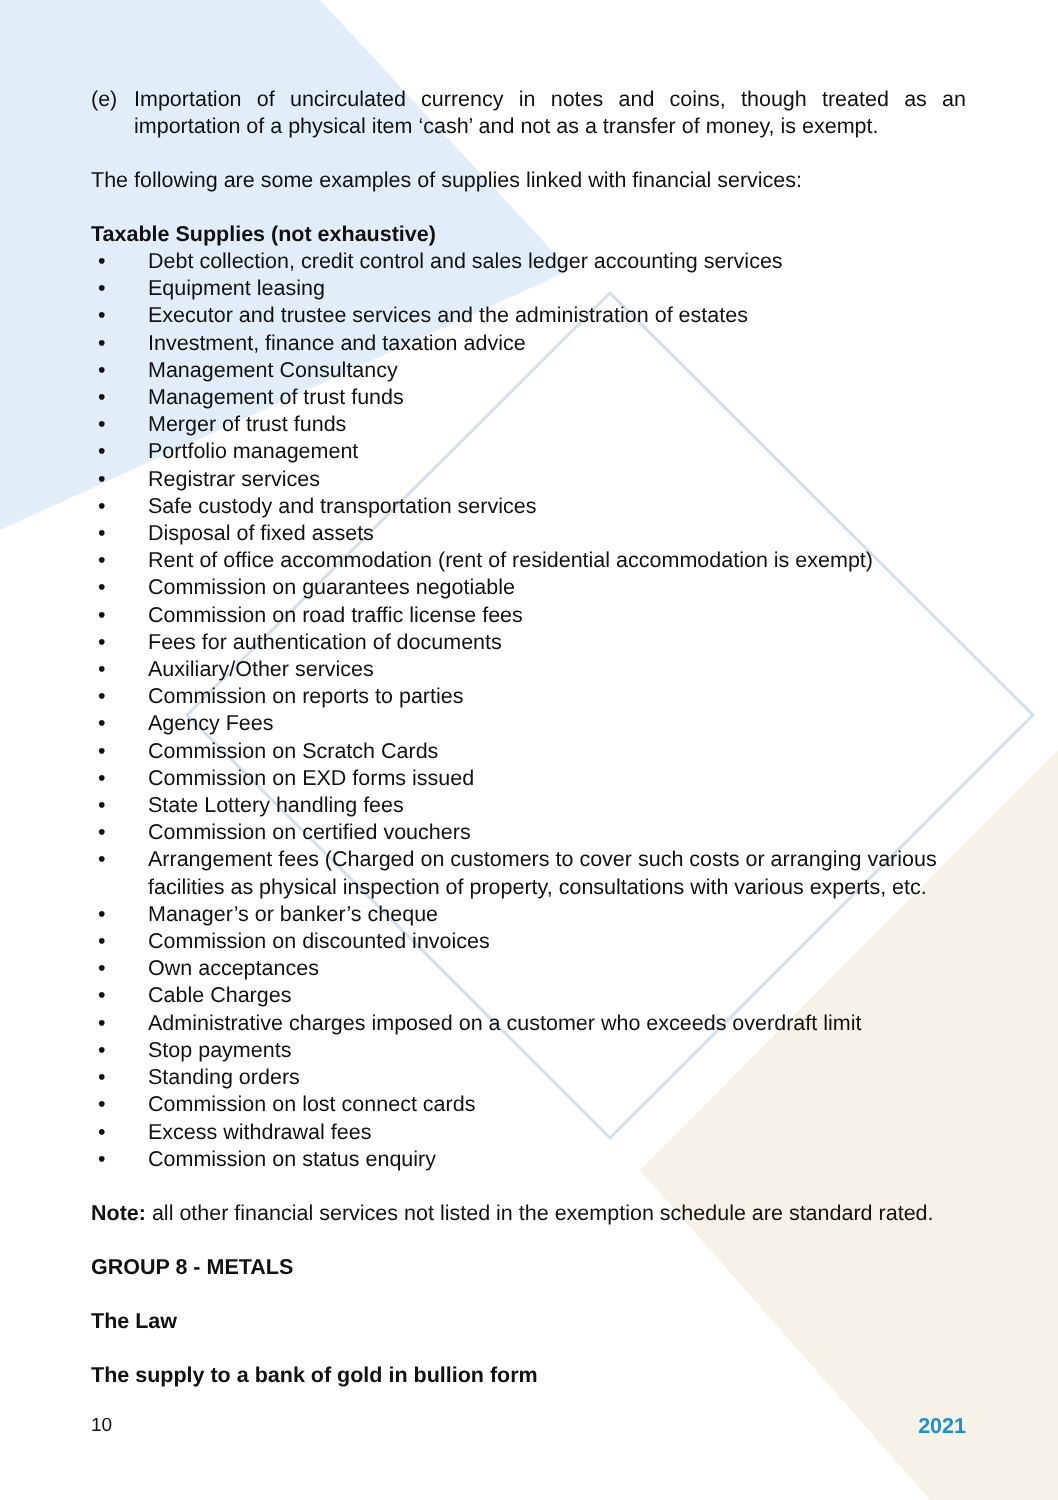(e) Importation of uncirculated currency in notes and coins, though treated as an importation of a physical item ‘cash’ and not as a transfer of money, is exempt.
The following are some examples of supplies linked with financial services:
Taxable Supplies (not exhaustive)
• Debt collection, credit control and sales ledger accounting services
• Equipment leasing
• Executor and trustee services and the administration of estates
• Investment, finance and taxation advice
• Management Consultancy
• Management of trust funds
• Merger of trust funds
• Portfolio management
• Registrar services
• Safe custody and transportation services
• Disposal of fixed assets
• Rent of office accommodation (rent of residential accommodation is exempt)
• Commission on guarantees negotiable
• Commission on road traffic license fees
• Fees for authentication of documents
• Auxiliary/Other services
• Commission on reports to parties
• Agency Fees
• Commission on Scratch Cards
• Commission on EXD forms issued
• State Lottery handling fees
• Commission on certified vouchers
• Arrangement fees (Charged on customers to cover such costs or arranging various facilities as physical inspection of property, consultations with various experts, etc.
• Manager’s or banker’s cheque
• Commission on discounted invoices
• Own acceptances
• Cable Charges
• Administrative charges imposed on a customer who exceeds overdraft limit
• Stop payments
• Standing orders
• Commission on lost connect cards
• Excess withdrawal fees
• Commission on status enquiry
Note: all other financial services not listed in the exemption schedule are standard rated.
GROUP 8 - METALS
The Law
The supply to a bank of gold in bullion form
10 2021